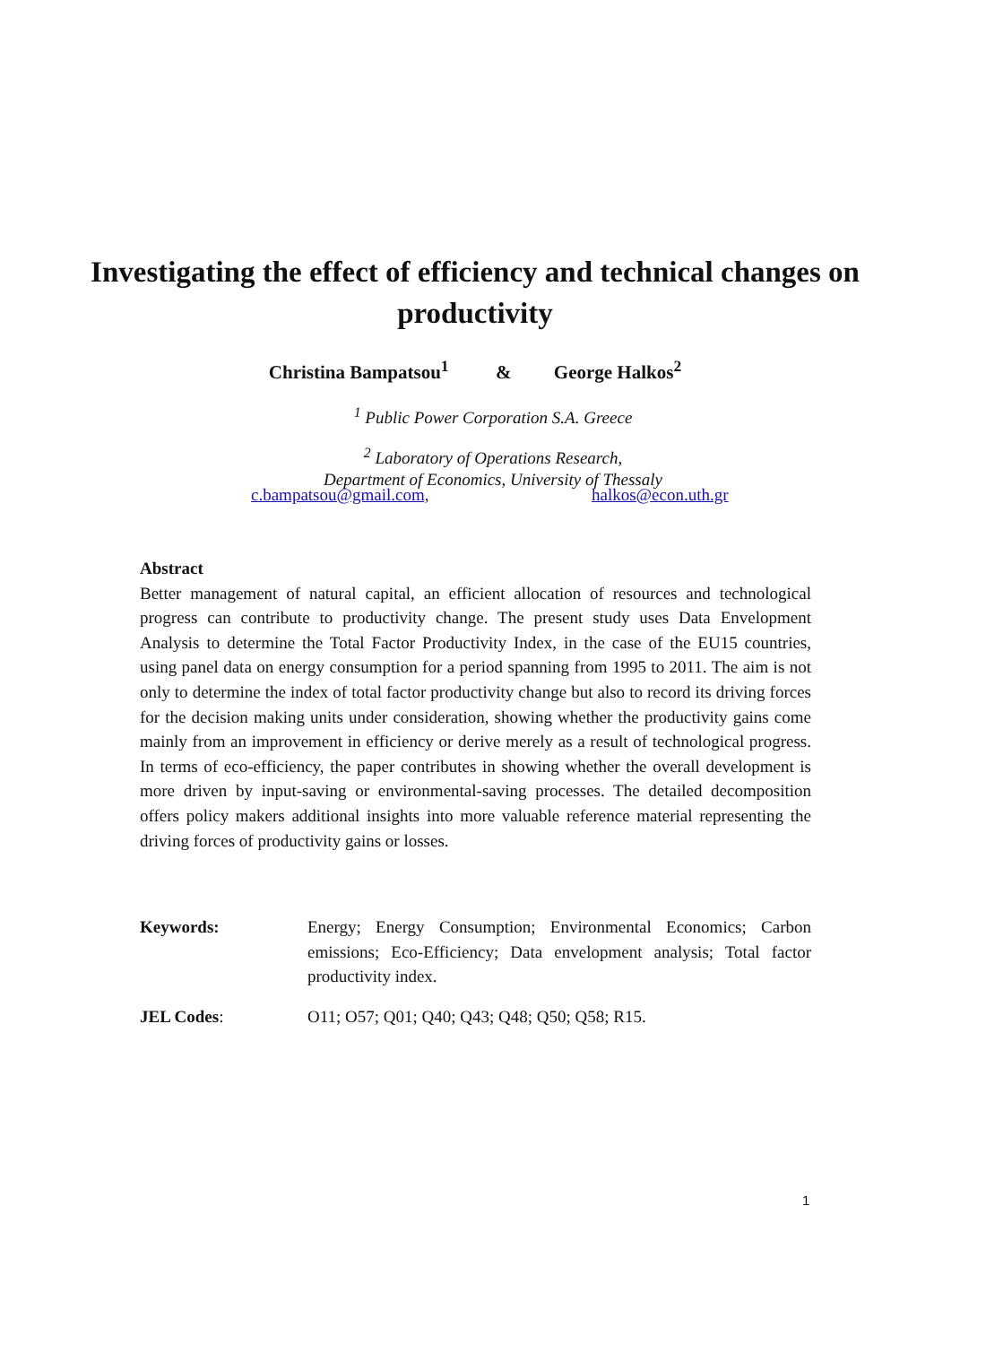Investigating the effect of efficiency and technical changes on productivity
Christina Bampatsou<sup>1</sup> & George Halkos<sup>2</sup>
<sup>1</sup> Public Power Corporation S.A. Greece
<sup>2</sup> Laboratory of Operations Research,
Department of Economics, University of Thessaly
c.bampatsou@gmail.com, halkos@econ.uth.gr
Abstract
Better management of natural capital, an efficient allocation of resources and technological progress can contribute to productivity change. The present study uses Data Envelopment Analysis to determine the Total Factor Productivity Index, in the case of the EU15 countries, using panel data on energy consumption for a period spanning from 1995 to 2011. The aim is not only to determine the index of total factor productivity change but also to record its driving forces for the decision making units under consideration, showing whether the productivity gains come mainly from an improvement in efficiency or derive merely as a result of technological progress. In terms of eco-efficiency, the paper contributes in showing whether the overall development is more driven by input-saving or environmental-saving processes. The detailed decomposition offers policy makers additional insights into more valuable reference material representing the driving forces of productivity gains or losses.
Keywords: Energy; Energy Consumption; Environmental Economics; Carbon emissions; Eco-Efficiency; Data envelopment analysis; Total factor productivity index.
JEL Codes: O11; O57; Q01; Q40; Q43; Q48; Q50; Q58; R15.
1